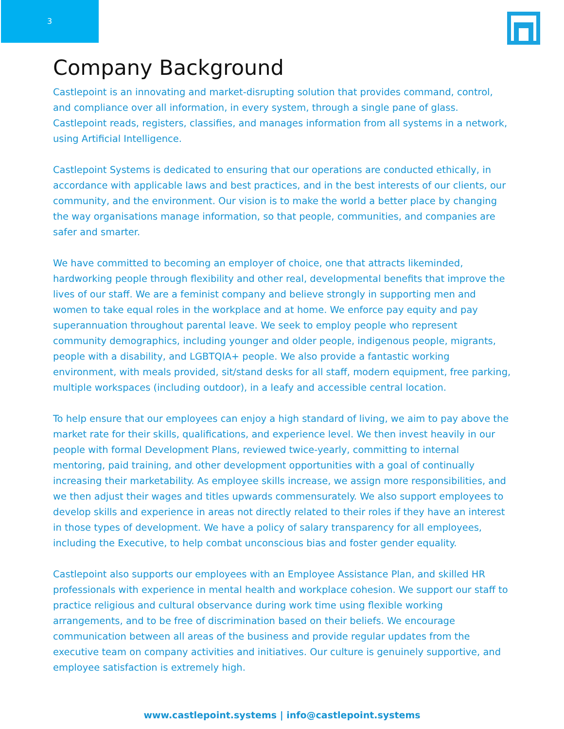3
Company Background
Castlepoint is an innovating and market-disrupting solution that provides command, control, and compliance over all information, in every system, through a single pane of glass. Castlepoint reads, registers, classifies, and manages information from all systems in a network, using Artificial Intelligence.
Castlepoint Systems is dedicated to ensuring that our operations are conducted ethically, in accordance with applicable laws and best practices, and in the best interests of our clients, our community, and the environment. Our vision is to make the world a better place by changing the way organisations manage information, so that people, communities, and companies are safer and smarter.
We have committed to becoming an employer of choice, one that attracts likeminded, hardworking people through flexibility and other real, developmental benefits that improve the lives of our staff. We are a feminist company and believe strongly in supporting men and women to take equal roles in the workplace and at home. We enforce pay equity and pay superannuation throughout parental leave. We seek to employ people who represent community demographics, including younger and older people, indigenous people, migrants, people with a disability, and LGBTQIA+ people. We also provide a fantastic working environment, with meals provided, sit/stand desks for all staff, modern equipment, free parking, multiple workspaces (including outdoor), in a leafy and accessible central location.
To help ensure that our employees can enjoy a high standard of living, we aim to pay above the market rate for their skills, qualifications, and experience level. We then invest heavily in our people with formal Development Plans, reviewed twice-yearly, committing to internal mentoring, paid training, and other development opportunities with a goal of continually increasing their marketability. As employee skills increase, we assign more responsibilities, and we then adjust their wages and titles upwards commensurately. We also support employees to develop skills and experience in areas not directly related to their roles if they have an interest in those types of development. We have a policy of salary transparency for all employees, including the Executive, to help combat unconscious bias and foster gender equality.
Castlepoint also supports our employees with an Employee Assistance Plan, and skilled HR professionals with experience in mental health and workplace cohesion. We support our staff to practice religious and cultural observance during work time using flexible working arrangements, and to be free of discrimination based on their beliefs. We encourage communication between all areas of the business and provide regular updates from the executive team on company activities and initiatives. Our culture is genuinely supportive, and employee satisfaction is extremely high.
www.castlepoint.systems | info@castlepoint.systems